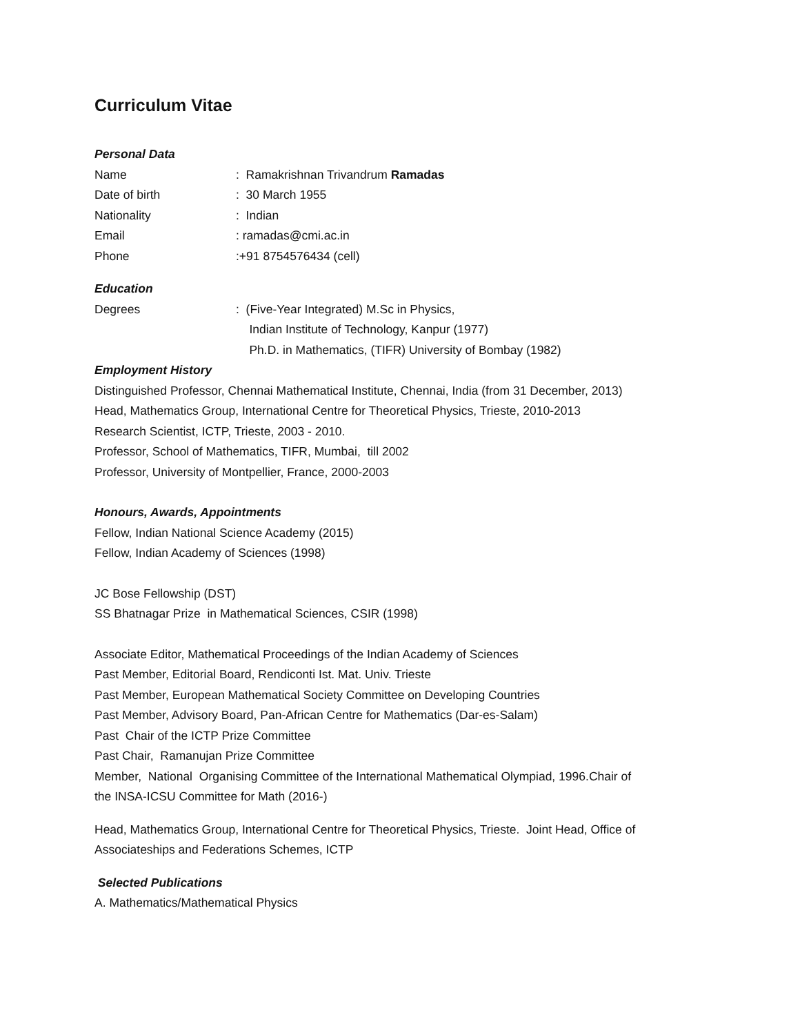Curriculum Vitae
Personal Data
Name : Ramakrishnan Trivandrum Ramadas
Date of birth : 30 March 1955
Nationality : Indian
Email : ramadas@cmi.ac.in
Phone :+91 8754576434 (cell)
Education
Degrees : (Five-Year Integrated) M.Sc in Physics,
Indian Institute of Technology, Kanpur (1977)
Ph.D. in Mathematics, (TIFR) University of Bombay (1982)
Employment History
Distinguished Professor, Chennai Mathematical Institute, Chennai, India (from 31 December, 2013)
Head, Mathematics Group, International Centre for Theoretical Physics, Trieste, 2010-2013
Research Scientist, ICTP, Trieste, 2003 - 2010.
Professor, School of Mathematics, TIFR, Mumbai, till 2002
Professor, University of Montpellier, France, 2000-2003
Honours, Awards, Appointments
Fellow, Indian National Science Academy (2015)
Fellow, Indian Academy of Sciences (1998)
JC Bose Fellowship (DST)
SS Bhatnagar Prize in Mathematical Sciences, CSIR (1998)
Associate Editor, Mathematical Proceedings of the Indian Academy of Sciences
Past Member, Editorial Board, Rendiconti Ist. Mat. Univ. Trieste
Past Member, European Mathematical Society Committee on Developing Countries
Past Member, Advisory Board, Pan-African Centre for Mathematics (Dar-es-Salam)
Past Chair of the ICTP Prize Committee
Past Chair, Ramanujan Prize Committee
Member, National Organising Committee of the International Mathematical Olympiad, 1996.Chair of
the INSA-ICSU Committee for Math (2016-)
Head, Mathematics Group, International Centre for Theoretical Physics, Trieste. Joint Head, Office of
Associateships and Federations Schemes, ICTP
Selected Publications
A. Mathematics/Mathematical Physics